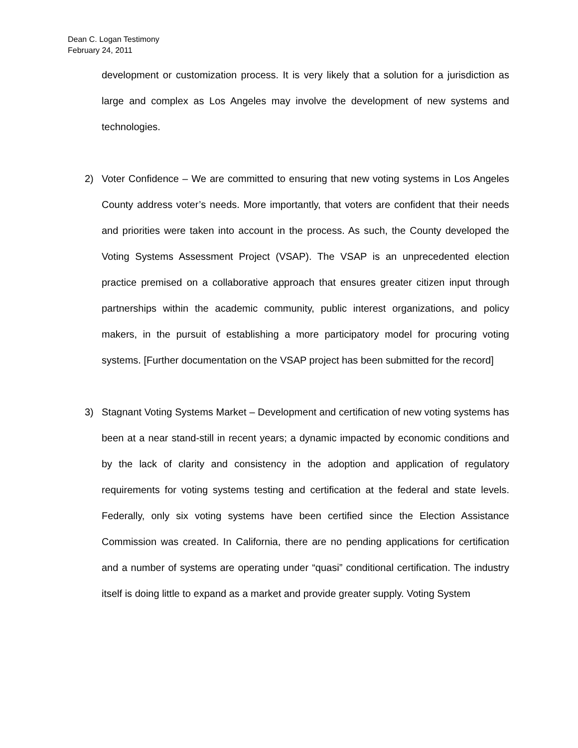Dean C. Logan Testimony
February 24, 2011
development or customization process. It is very likely that a solution for a jurisdiction as large and complex as Los Angeles may involve the development of new systems and technologies.
2) Voter Confidence – We are committed to ensuring that new voting systems in Los Angeles County address voter’s needs. More importantly, that voters are confident that their needs and priorities were taken into account in the process. As such, the County developed the Voting Systems Assessment Project (VSAP). The VSAP is an unprecedented election practice premised on a collaborative approach that ensures greater citizen input through partnerships within the academic community, public interest organizations, and policy makers, in the pursuit of establishing a more participatory model for procuring voting systems. [Further documentation on the VSAP project has been submitted for the record]
3) Stagnant Voting Systems Market – Development and certification of new voting systems has been at a near stand-still in recent years; a dynamic impacted by economic conditions and by the lack of clarity and consistency in the adoption and application of regulatory requirements for voting systems testing and certification at the federal and state levels. Federally, only six voting systems have been certified since the Election Assistance Commission was created. In California, there are no pending applications for certification and a number of systems are operating under “quasi” conditional certification. The industry itself is doing little to expand as a market and provide greater supply. Voting System